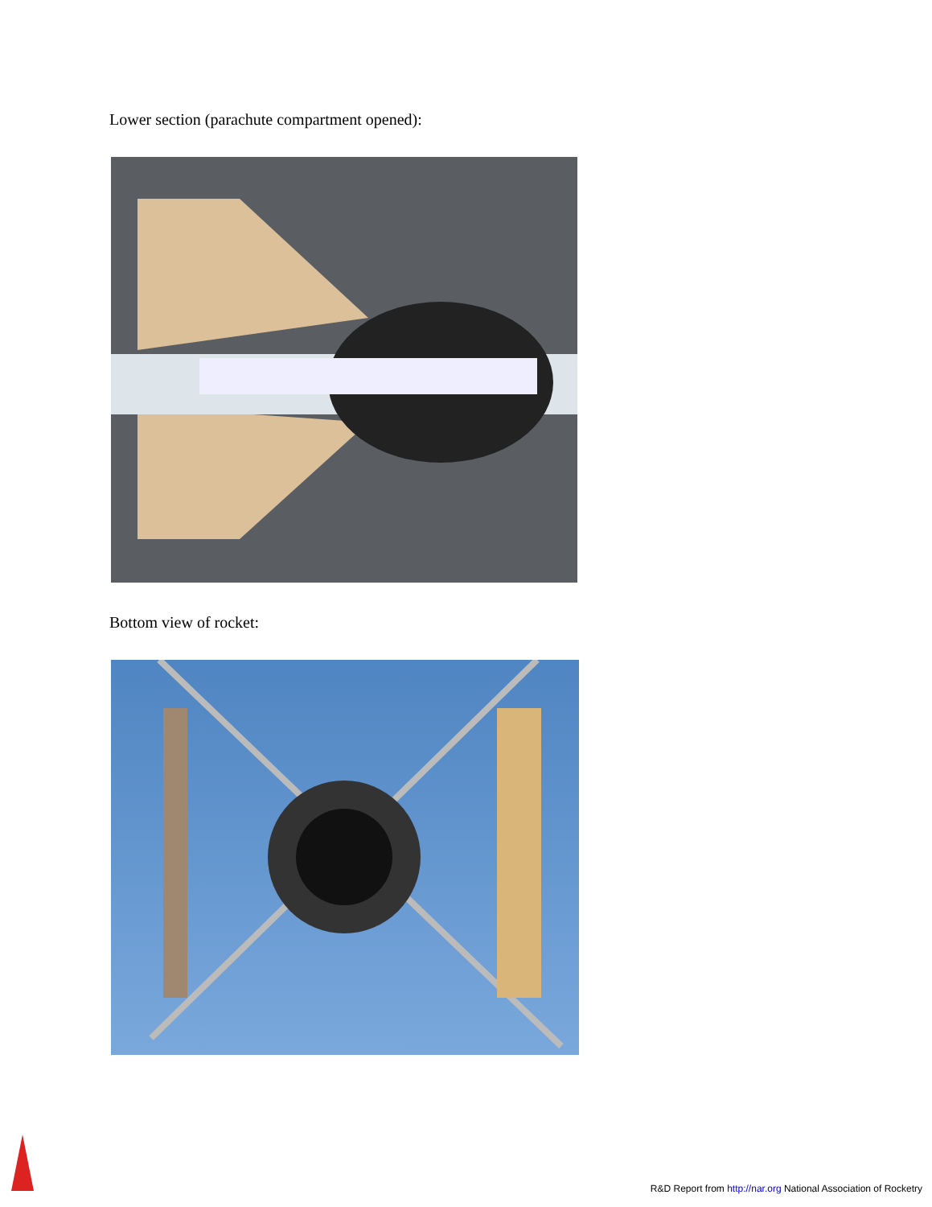Lower section (parachute compartment opened):
Bottom view of rocket:
R&D Report from http://nar.org National Association of Rocketry